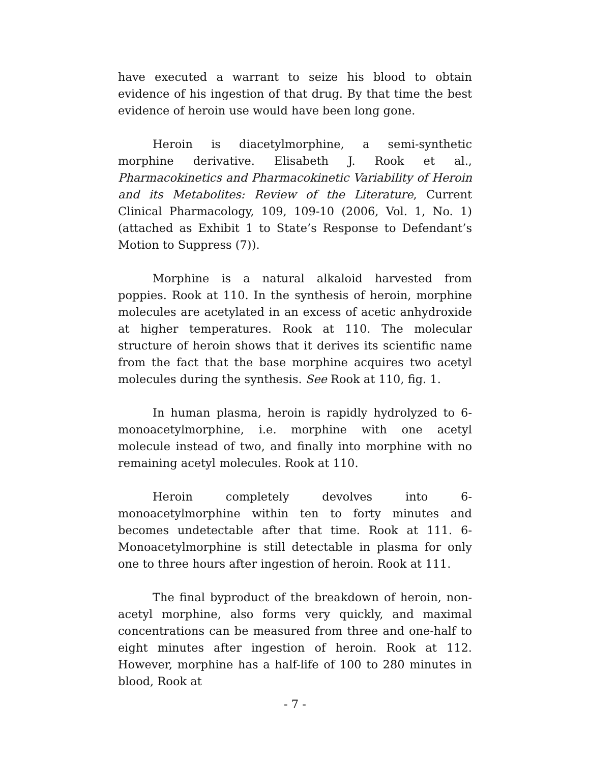have executed a warrant to seize his blood to obtain evidence of his ingestion of that drug. By that time the best evidence of heroin use would have been long gone.
Heroin is diacetylmorphine, a semi-synthetic morphine derivative. Elisabeth J. Rook et al., Pharmacokinetics and Pharmacokinetic Variability of Heroin and its Metabolites: Review of the Literature, Current Clinical Pharmacology, 109, 109-10 (2006, Vol. 1, No. 1) (attached as Exhibit 1 to State’s Response to Defendant’s Motion to Suppress (7)).
Morphine is a natural alkaloid harvested from poppies. Rook at 110. In the synthesis of heroin, morphine molecules are acetylated in an excess of acetic anhydroxide at higher temperatures. Rook at 110. The molecular structure of heroin shows that it derives its scientific name from the fact that the base morphine acquires two acetyl molecules during the synthesis. See Rook at 110, fig. 1.
In human plasma, heroin is rapidly hydrolyzed to 6-monoacetylmorphine, i.e. morphine with one acetyl molecule instead of two, and finally into morphine with no remaining acetyl molecules. Rook at 110.
Heroin completely devolves into 6-monoacetylmorphine within ten to forty minutes and becomes undetectable after that time. Rook at 111. 6-Monoacetylmorphine is still detectable in plasma for only one to three hours after ingestion of heroin. Rook at 111.
The final byproduct of the breakdown of heroin, non-acetyl morphine, also forms very quickly, and maximal concentrations can be measured from three and one-half to eight minutes after ingestion of heroin. Rook at 112. However, morphine has a half-life of 100 to 280 minutes in blood, Rook at
- 7 -